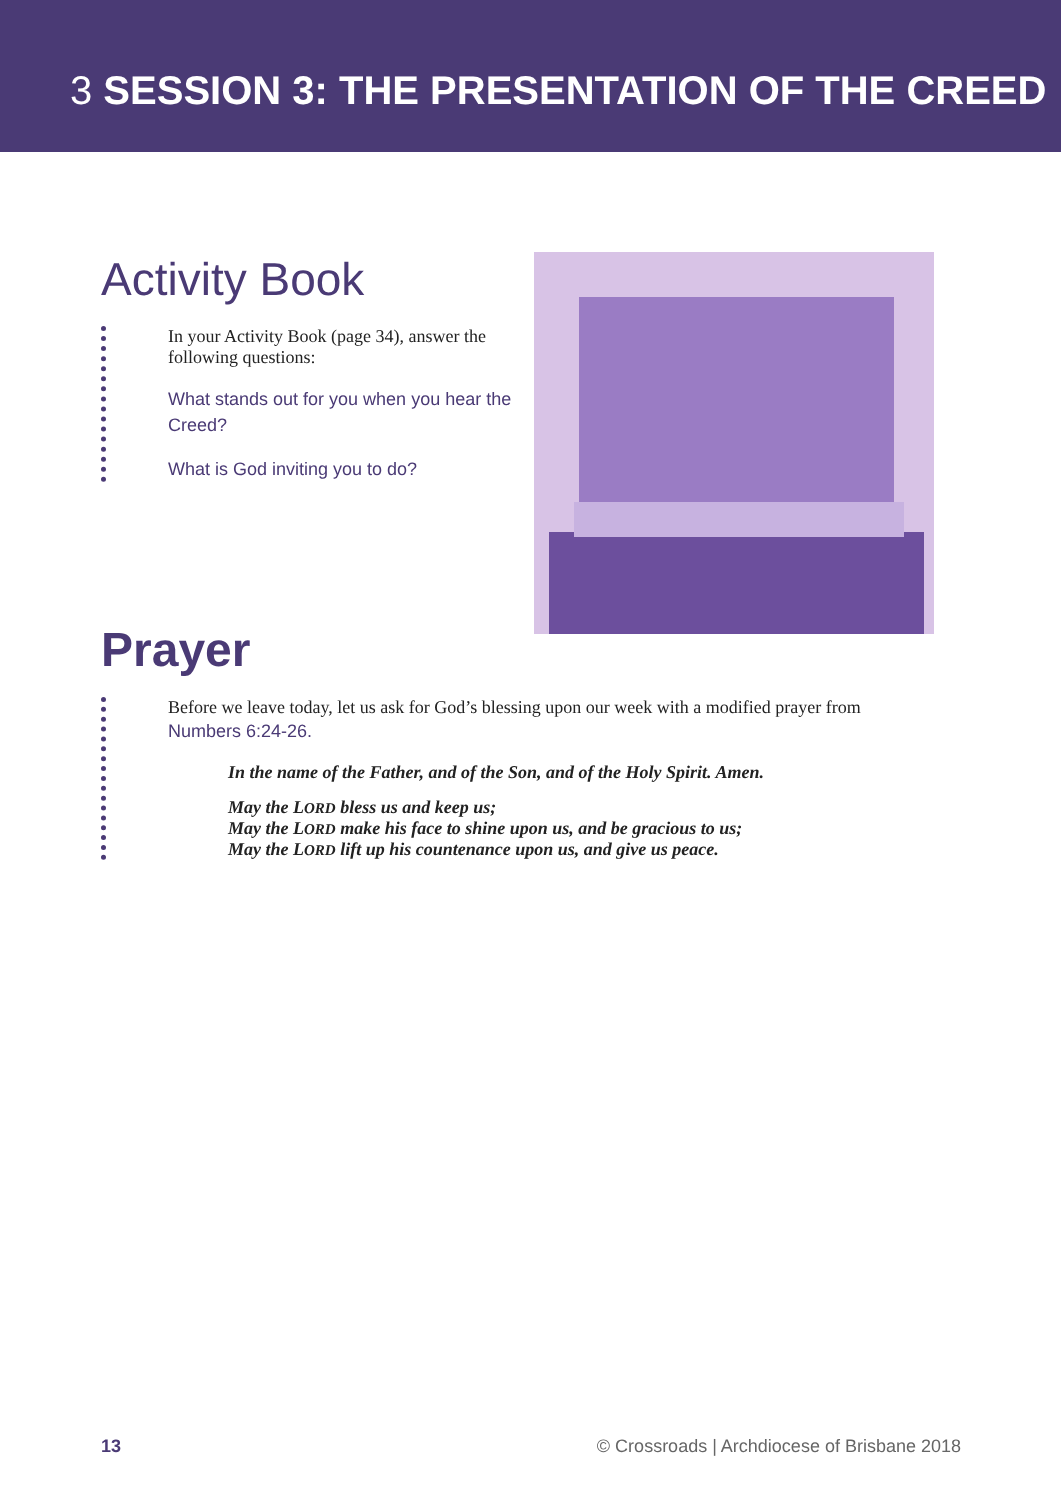3 SESSION 3: THE PRESENTATION OF THE CREED
Activity Book
In your Activity Book (page 34), answer the following questions:
What stands out for you when you hear the Creed?
What is God inviting you to do?
Prayer
Before we leave today, let us ask for God’s blessing upon our week with a modified prayer from Numbers 6:24-26.
In the name of the Father, and of the Son, and of the Holy Spirit. Amen.
May the LORD bless us and keep us;
May the LORD make his face to shine upon us, and be gracious to us;
May the LORD lift up his countenance upon us, and give us peace.
13 © Crossroads | Archdiocese of Brisbane 2018